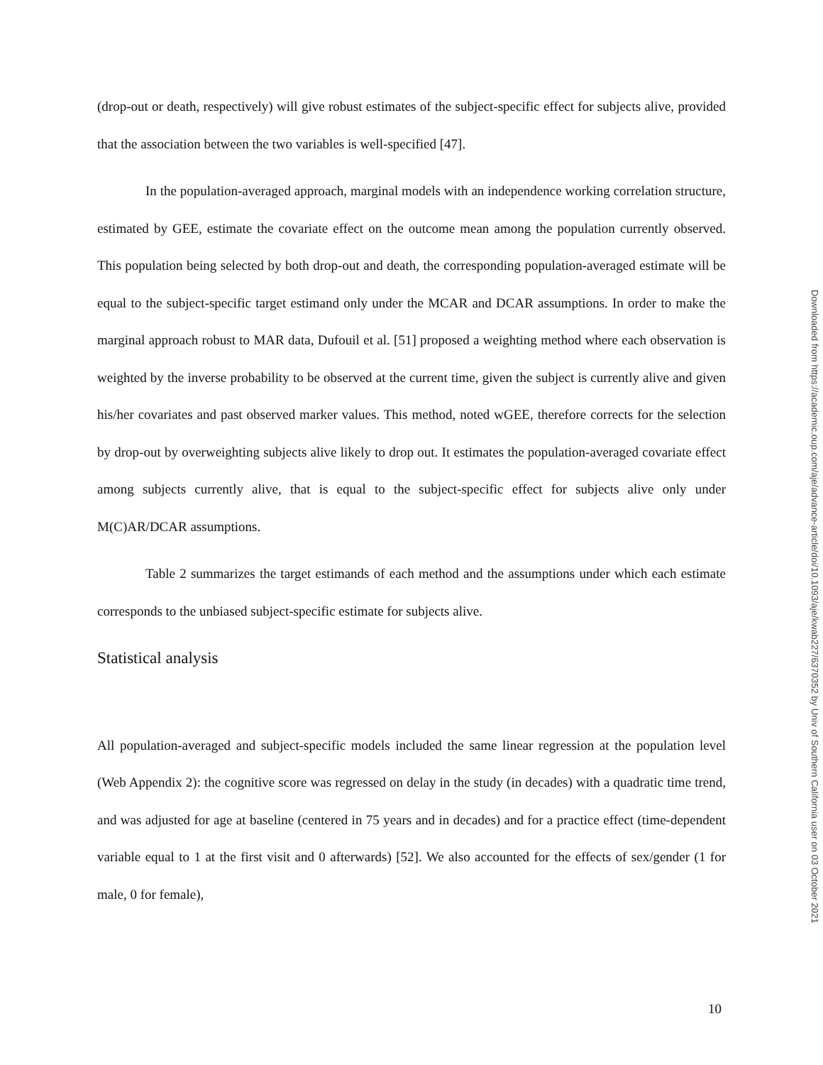(drop-out or death, respectively) will give robust estimates of the subject-specific effect for subjects alive, provided that the association between the two variables is well-specified [47].
In the population-averaged approach, marginal models with an independence working correlation structure, estimated by GEE, estimate the covariate effect on the outcome mean among the population currently observed. This population being selected by both drop-out and death, the corresponding population-averaged estimate will be equal to the subject-specific target estimand only under the MCAR and DCAR assumptions. In order to make the marginal approach robust to MAR data, Dufouil et al. [51] proposed a weighting method where each observation is weighted by the inverse probability to be observed at the current time, given the subject is currently alive and given his/her covariates and past observed marker values. This method, noted wGEE, therefore corrects for the selection by drop-out by overweighting subjects alive likely to drop out. It estimates the population-averaged covariate effect among subjects currently alive, that is equal to the subject-specific effect for subjects alive only under M(C)AR/DCAR assumptions.
Table 2 summarizes the target estimands of each method and the assumptions under which each estimate corresponds to the unbiased subject-specific estimate for subjects alive.
Statistical analysis
All population-averaged and subject-specific models included the same linear regression at the population level (Web Appendix 2): the cognitive score was regressed on delay in the study (in decades) with a quadratic time trend, and was adjusted for age at baseline (centered in 75 years and in decades) and for a practice effect (time-dependent variable equal to 1 at the first visit and 0 afterwards) [52]. We also accounted for the effects of sex/gender (1 for male, 0 for female),
Downloaded from https://academic.oup.com/aje/advance-article/doi/10.1093/aje/kwab227/6370352 by Univ of Southern California user on 03 October 2021
10